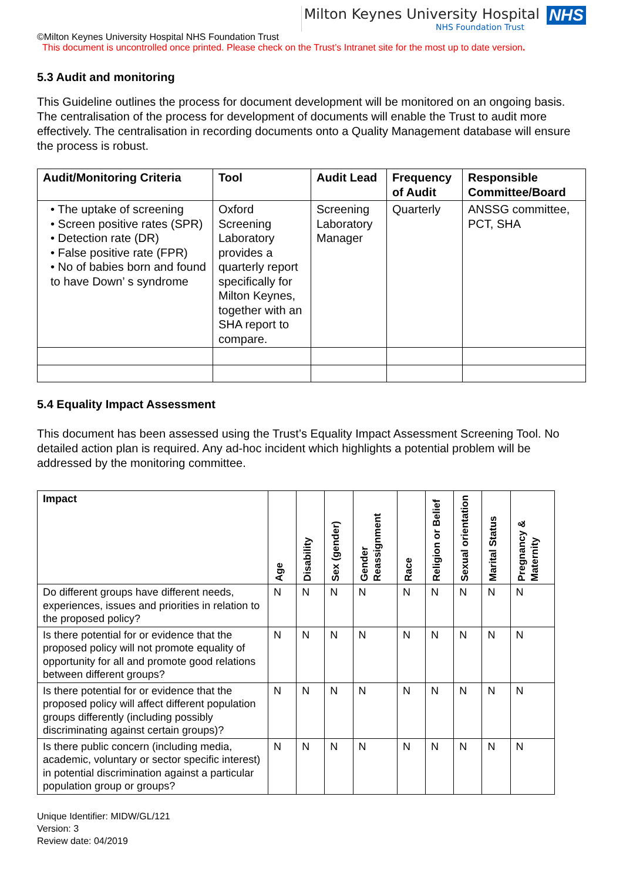Milton Keynes University Hospital
NHS Foundation Trust
NHS
©Milton Keynes University Hospital NHS Foundation Trust
This document is uncontrolled once printed. Please check on the Trust’s Intranet site for the most up to date version.
5.3 Audit and monitoring
This Guideline outlines the process for document development will be monitored on an ongoing basis. The centralisation of the process for development of documents will enable the Trust to audit more effectively. The centralisation in recording documents onto a Quality Management database will ensure the process is robust.
| Audit/Monitoring Criteria | Tool | Audit Lead | Frequency of Audit | Responsible Committee/Board |
| --- | --- | --- | --- | --- |
| • The uptake of screening • Screen positive rates (SPR) • Detection rate (DR) • False positive rate (FPR) • No of babies born and found to have Down’ s syndrome | Oxford Screening Laboratory provides a quarterly report specifically for Milton Keynes, together with an SHA report to compare. | Screening Laboratory Manager | Quarterly | ANSSG committee, PCT, SHA |
5.4 Equality Impact Assessment
This document has been assessed using the Trust’s Equality Impact Assessment Screening Tool. No detailed action plan is required. Any ad-hoc incident which highlights a potential problem will be addressed by the monitoring committee.
| Impact | Age | Disability | Sex (gender) | Gender Reassignment | Race | Religion or Belief | Sexual orientation | Marital Status | Pregnancy & Maternity |
| --- | --- | --- | --- | --- | --- | --- | --- | --- | --- |
| Do different groups have different needs, experiences, issues and priorities in relation to the proposed policy? | N | N | N | N | N | N | N | N | N |
| Is there potential for or evidence that the proposed policy will not promote equality of opportunity for all and promote good relations between different groups? | N | N | N | N | N | N | N | N | N |
| Is there potential for or evidence that the proposed policy will affect different population groups differently (including possibly discriminating against certain groups)? | N | N | N | N | N | N | N | N | N |
| Is there public concern (including media, academic, voluntary or sector specific interest) in potential discrimination against a particular population group or groups? | N | N | N | N | N | N | N | N | N |
Unique Identifier: MIDW/GL/121
Version: 3
Review date: 04/2019